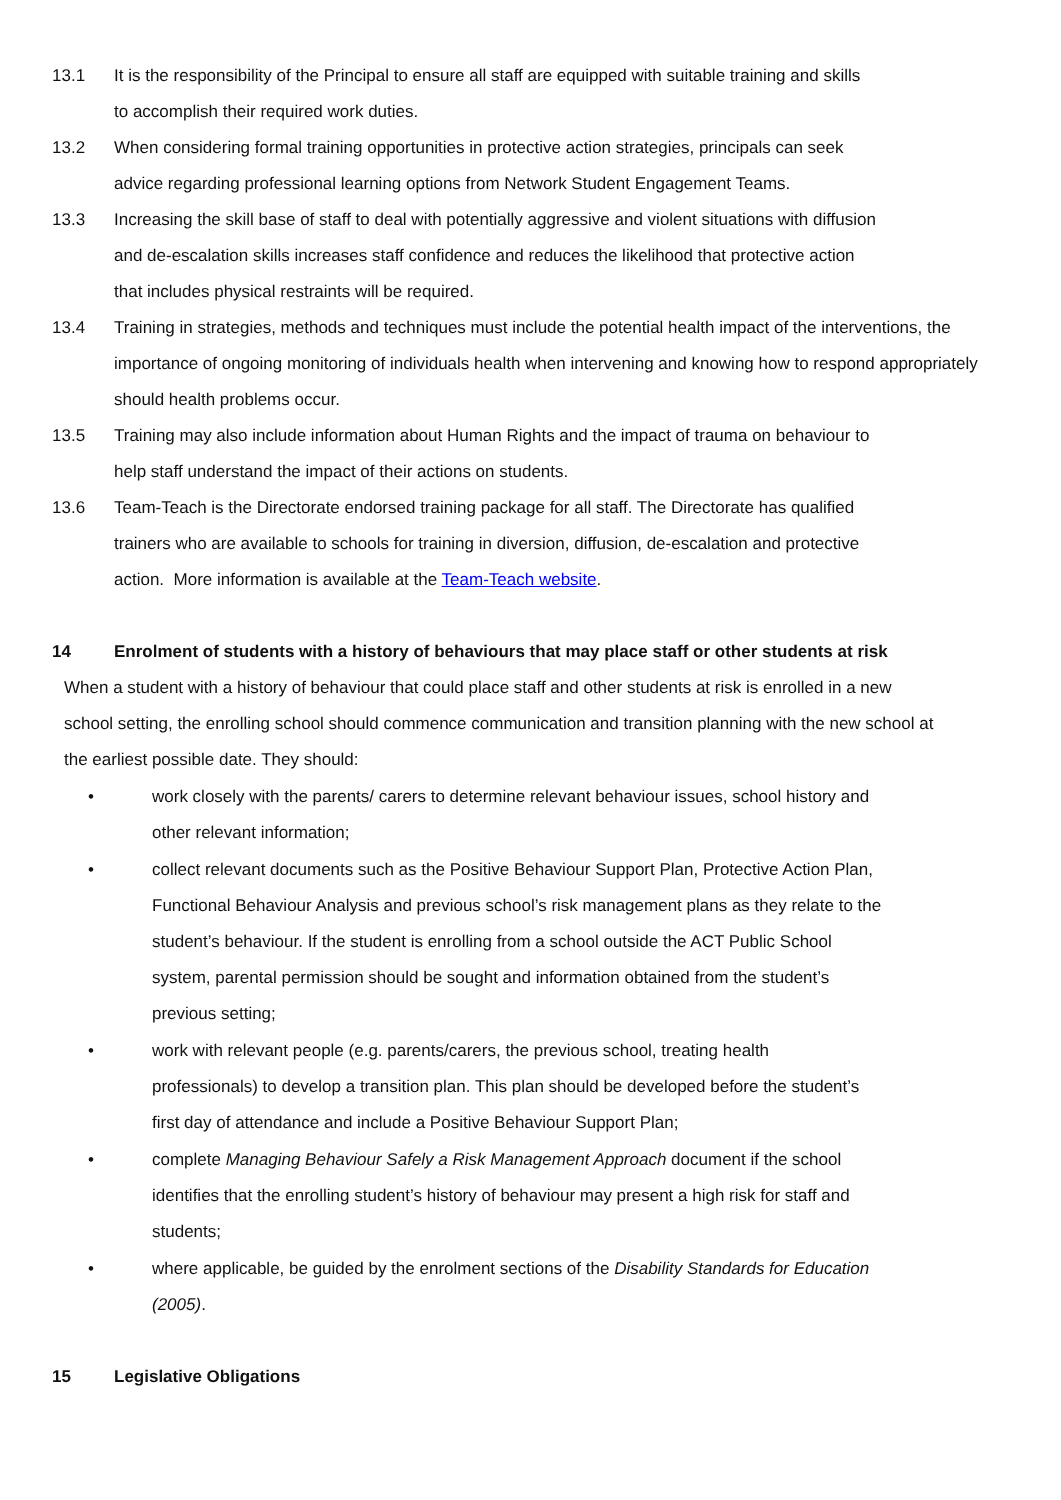13.1 It is the responsibility of the Principal to ensure all staff are equipped with suitable training and skills
to accomplish their required work duties.
13.2 When considering formal training opportunities in protective action strategies, principals can seek
advice regarding professional learning options from Network Student Engagement Teams.
13.3 Increasing the skill base of staff to deal with potentially aggressive and violent situations with diffusion
and de-escalation skills increases staff confidence and reduces the likelihood that protective action
that includes physical restraints will be required.
13.4 Training in strategies, methods and techniques must include the potential health impact of the interventions, the importance of ongoing monitoring of individuals health when intervening and knowing how to respond appropriately should health problems occur.
13.5 Training may also include information about Human Rights and the impact of trauma on behaviour to
help staff understand the impact of their actions on students.
13.6 Team-Teach is the Directorate endorsed training package for all staff. The Directorate has qualified
trainers who are available to schools for training in diversion, diffusion, de-escalation and protective
action. More information is available at the Team-Teach website.
14 Enrolment of students with a history of behaviours that may place staff or other students at risk
When a student with a history of behaviour that could place staff and other students at risk is enrolled in a new school setting, the enrolling school should commence communication and transition planning with the new school at the earliest possible date. They should:
• work closely with the parents/ carers to determine relevant behaviour issues, school history and
other relevant information;
• collect relevant documents such as the Positive Behaviour Support Plan, Protective Action Plan,
Functional Behaviour Analysis and previous school’s risk management plans as they relate to the
student’s behaviour. If the student is enrolling from a school outside the ACT Public School
system, parental permission should be sought and information obtained from the student’s
previous setting;
• work with relevant people (e.g. parents/carers, the previous school, treating health
professionals) to develop a transition plan. This plan should be developed before the student’s
first day of attendance and include a Positive Behaviour Support Plan;
• complete Managing Behaviour Safely a Risk Management Approach document if the school
identifies that the enrolling student’s history of behaviour may present a high risk for staff and
students;
• where applicable, be guided by the enrolment sections of the Disability Standards for Education
(2005).
15 Legislative Obligations